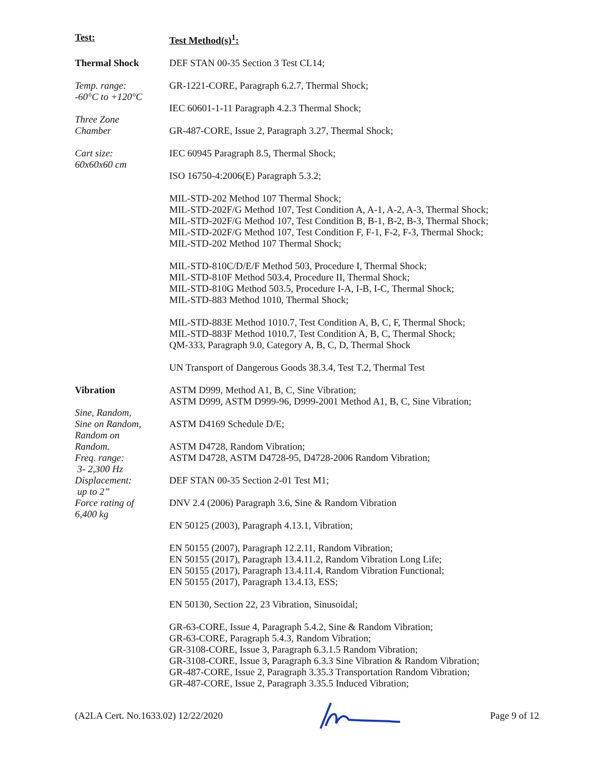| Test: | Test Method(s)<sup>1</sup>: |
| Thermal Shock Temp. range: -60°C to +120°C Three Zone Chamber Cart size: 60x60x60 cm | DEF STAN 00-35 Section 3 Test CL14; GR-1221-CORE, Paragraph 6.2.7, Thermal Shock; IEC 60601-1-11 Paragraph 4.2.3 Thermal Shock; GR-487-CORE, Issue 2, Paragraph 3.27, Thermal Shock; IEC 60945 Paragraph 8.5, Thermal Shock; ISO 16750-4:2006(E) Paragraph 5.3.2; MIL-STD-202 Method 107 Thermal Shock; MIL-STD-202F/G Method 107, Test Condition A, A-1, A-2, A-3, Thermal Shock; MIL-STD-202F/G Method 107, Test Condition B, B-1, B-2, B-3, Thermal Shock; MIL-STD-202F/G Method 107, Test Condition F, F-1, F-2, F-3, Thermal Shock; MIL-STD-202 Method 107 Thermal Shock; MIL-STD-810C/D/E/F Method 503, Procedure I, Thermal Shock; MIL-STD-810F Method 503.4, Procedure II, Thermal Shock; MIL-STD-810G Method 503.5, Procedure I-A, I-B, I-C, Thermal Shock; MIL-STD-883 Method 1010, Thermal Shock; MIL-STD-883E Method 1010.7, Test Condition A, B, C, F, Thermal Shock; MIL-STD-883F Method 1010.7, Test Condition A, B, C, Thermal Shock; QM-333, Paragraph 9.0, Category A, B, C, D, Thermal Shock UN Transport of Dangerous Goods 38.3.4, Test T.2, Thermal Test |
| Vibration Sine, Random, Sine on Random, Random on Random. Freq. range: 3- 2,300 Hz Displacement: up to 2” Force rating of 6,400 kg | ASTM D999, Method A1, B, C, Sine Vibration; ASTM D999, ASTM D999-96, D999-2001 Method A1, B, C, Sine Vibration; ASTM D4169 Schedule D/E; ASTM D4728, Random Vibration; ASTM D4728, ASTM D4728-95, D4728-2006 Random Vibration; DEF STAN 00-35 Section 2-01 Test M1; DNV 2.4 (2006) Paragraph 3.6, Sine & Random Vibration EN 50125 (2003), Paragraph 4.13.1, Vibration; EN 50155 (2007), Paragraph 12.2.11, Random Vibration; EN 50155 (2017), Paragraph 13.4.11.2, Random Vibration Long Life; EN 50155 (2017), Paragraph 13.4.11.4, Random Vibration Functional; EN 50155 (2017), Paragraph 13.4.13, ESS; EN 50130, Section 22, 23 Vibration, Sinusoidal; GR-63-CORE, Issue 4, Paragraph 5.4.2, Sine & Random Vibration; GR-63-CORE, Paragraph 5.4.3, Random Vibration; GR-3108-CORE, Issue 3, Paragraph 6.3.1.5 Random Vibration; GR-3108-CORE, Issue 3, Paragraph 6.3.3 Sine Vibration & Random Vibration; GR-487-CORE, Issue 2, Paragraph 3.35.3 Transportation Random Vibration; GR-487-CORE, Issue 2, Paragraph 3.35.5 Induced Vibration; |
(A2LA Cert. No.1633.02) 12/22/2020 Page 9 of 12